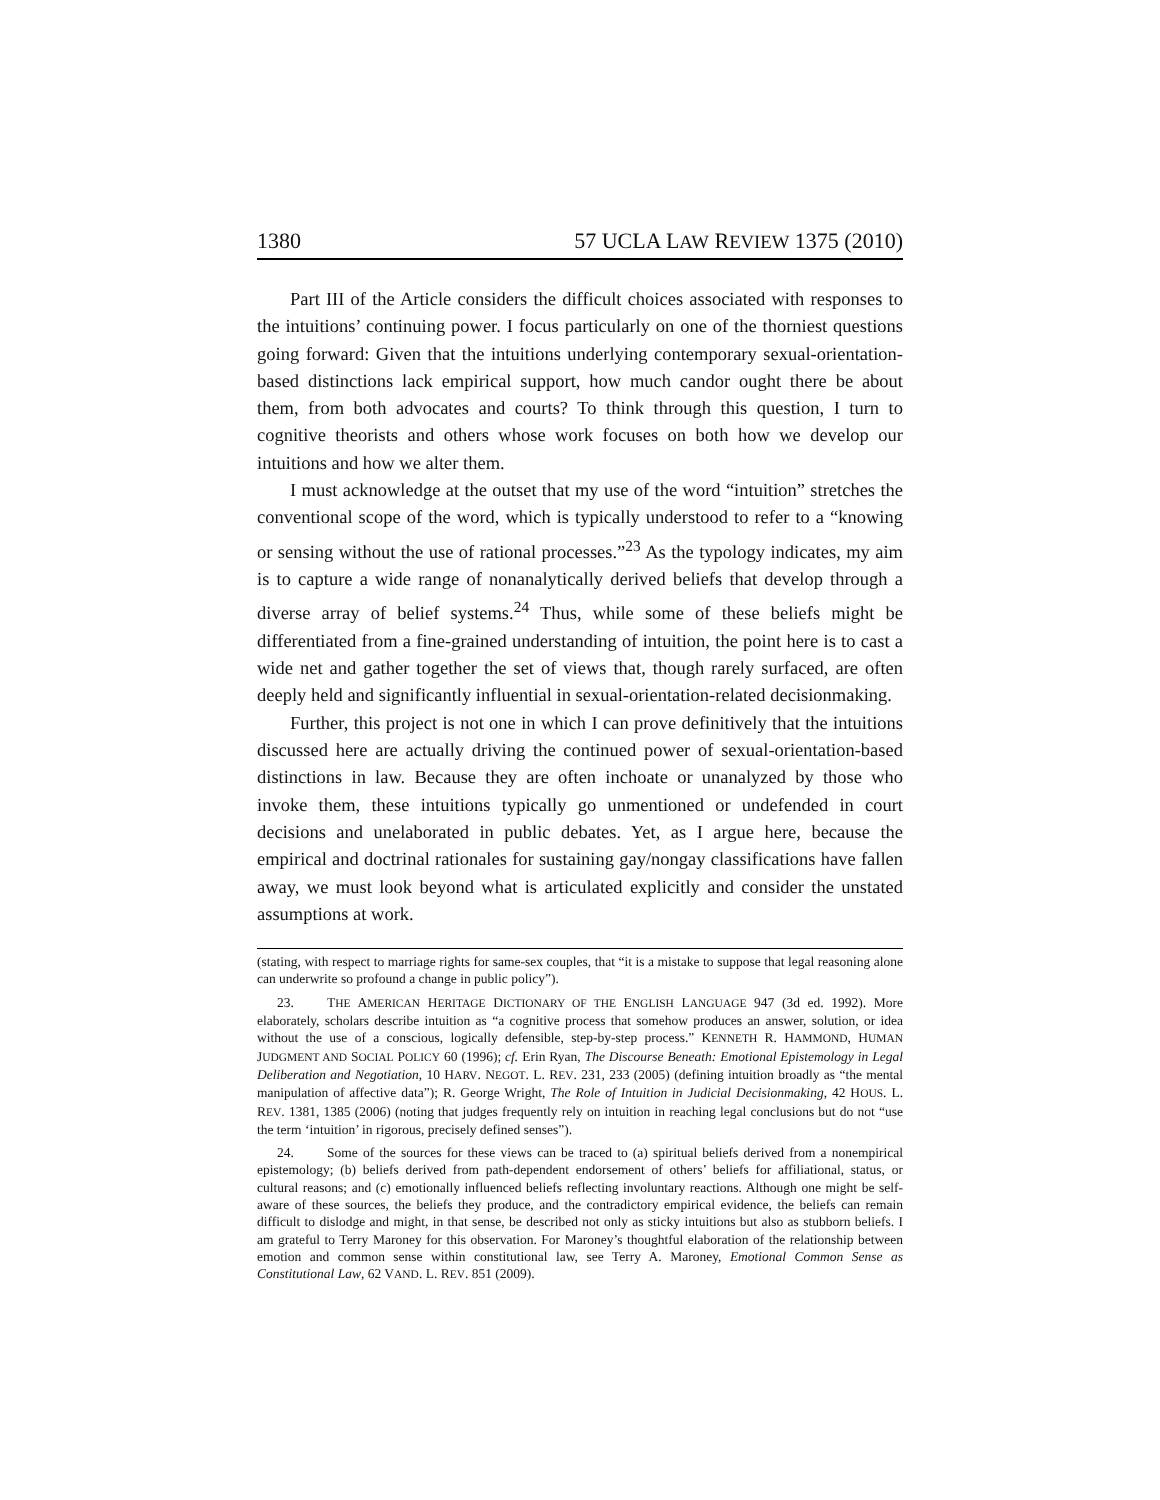1380 57 UCLA LAW REVIEW 1375 (2010)
Part III of the Article considers the difficult choices associated with responses to the intuitions’ continuing power. I focus particularly on one of the thorniest questions going forward: Given that the intuitions underlying contemporary sexual-orientation-based distinctions lack empirical support, how much candor ought there be about them, from both advocates and courts? To think through this question, I turn to cognitive theorists and others whose work focuses on both how we develop our intuitions and how we alter them.
I must acknowledge at the outset that my use of the word “intuition” stretches the conventional scope of the word, which is typically understood to refer to a “knowing or sensing without the use of rational processes.”<sup>23</sup> As the typology indicates, my aim is to capture a wide range of nonanalytically derived beliefs that develop through a diverse array of belief systems.<sup>24</sup> Thus, while some of these beliefs might be differentiated from a fine-grained understanding of intuition, the point here is to cast a wide net and gather together the set of views that, though rarely surfaced, are often deeply held and significantly influential in sexual-orientation-related decisionmaking.
Further, this project is not one in which I can prove definitively that the intuitions discussed here are actually driving the continued power of sexual-orientation-based distinctions in law. Because they are often inchoate or unanalyzed by those who invoke them, these intuitions typically go unmentioned or undefended in court decisions and unelaborated in public debates. Yet, as I argue here, because the empirical and doctrinal rationales for sustaining gay/nongay classifications have fallen away, we must look beyond what is articulated explicitly and consider the unstated assumptions at work.
(stating, with respect to marriage rights for same-sex couples, that “it is a mistake to suppose that legal reasoning alone can underwrite so profound a change in public policy”).
23. THE AMERICAN HERITAGE DICTIONARY OF THE ENGLISH LANGUAGE 947 (3d ed. 1992). More elaborately, scholars describe intuition as “a cognitive process that somehow produces an answer, solution, or idea without the use of a conscious, logically defensible, step-by-step process.” KENNETH R. HAMMOND, HUMAN JUDGMENT AND SOCIAL POLICY 60 (1996); cf. Erin Ryan, The Discourse Beneath: Emotional Epistemology in Legal Deliberation and Negotiation, 10 HARV. NEGOT. L. REV. 231, 233 (2005) (defining intuition broadly as “the mental manipulation of affective data”); R. George Wright, The Role of Intuition in Judicial Decisionmaking, 42 HOUS. L. REV. 1381, 1385 (2006) (noting that judges frequently rely on intuition in reaching legal conclusions but do not “use the term ‘intuition’ in rigorous, precisely defined senses”).
24. Some of the sources for these views can be traced to (a) spiritual beliefs derived from a nonempirical epistemology; (b) beliefs derived from path-dependent endorsement of others’ beliefs for affiliational, status, or cultural reasons; and (c) emotionally influenced beliefs reflecting involuntary reactions. Although one might be self-aware of these sources, the beliefs they produce, and the contradictory empirical evidence, the beliefs can remain difficult to dislodge and might, in that sense, be described not only as sticky intuitions but also as stubborn beliefs. I am grateful to Terry Maroney for this observation. For Maroney’s thoughtful elaboration of the relationship between emotion and common sense within constitutional law, see Terry A. Maroney, Emotional Common Sense as Constitutional Law, 62 VAND. L. REV. 851 (2009).